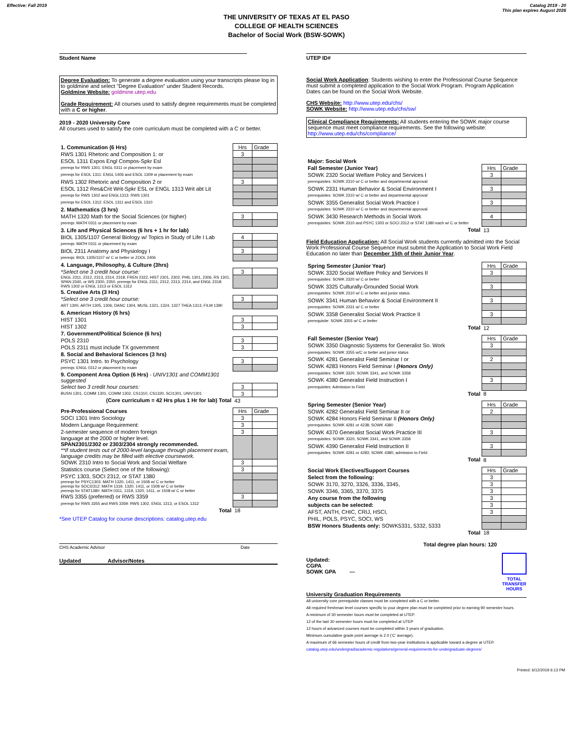Effective: Fall 2019 Catalog 2019 - 20
This plan expires August 2026
THE UNIVERSITY OF TEXAS AT EL PASO
COLLEGE OF HEALTH SCIENCES
Bachelor of Social Work (BSW-SOWK)
Student Name
Degree Evaluation: To generate a degree evaluation using your transcripts please log in to goldmine and select "Degree Evaluation" under Student Records.
Goldmine Website: goldmine.utep.edu
Grade Requirement: All courses used to satisfy degree requirements must be completed with a C or higher.
2019 - 2020 University Core
All courses used to satisfy the core curriculum must be completed with a C or better.
| 1. Communication (6 Hrs) | Hrs | Grade |
| RWS 1301 Rhetoric and Composition 1: or | 3 | |
| ESOL 1311 Expos Engl Compos-Spkr Esl | | |
| prereqs for RWS 1301: ENGL 0311 or placement by exam | | |
| prereqs for ESOL 1311: ENGL 1406 and ESOL 1309 or placement by exam | | |
| RWS 1302 Rhetoric and Composition 2 or | 3 | |
| ESOL 1312 Res&Crit Writ-Spkr ESL or ENGL 1313 Writ abt Lit | | |
| prereqs for RWS 1302 and ENGL1313: RWS 1301 | | |
| prereqs for ESOL 1312: ESOL 1311 and ESOL 1310 | | |
| 2. Mathematics (3 hrs) | | |
| MATH 1320 Math for the Social Sciences (or higher) | 3 | |
| prereqs: MATH 0311 or placement by exam | | |
| 3. Life and Physical Sciences (6 hrs + 1 hr for lab) | | |
| BIOL 1305/1107 General Biology w/ Topics in Study of Life I Lab | 4 | |
| prereqs: MATH 0311 or placement by exam | | |
| BIOL 2311 Anatomy and Physiology I | 3 | |
| prereqs: BIOL 1305/1107 w/ C or better or ZOOL 2406 | | |
| 4. Language, Philosophy, & Culture (3hrs) | | |
| *Select one 3 credit hour course: | 3 | |
| ENGL 2311, 2312, 2313, 2314, 2318, FREN 2322, HIST 2301, 2302; PHIL 1301, 2306, RS 1301, SPAN 2340, or WS 2300, 2350. prereqs for ENGL 2311, 2312, 2313, 2314, and ENGL 2318: RWS 1302 or ENGL 1313 or ESOL 1312 | | |
| 5. Creative Arts (3 Hrs) | | |
| *Select one 3 credit hour course: | 3 | |
| ART 1300, ARTH 1305, 1306; DANC 1304, MUSL 1321, 1324, 1327 THEA 1313, FILM 1390 | | |
| 6. American History (6 hrs) | | |
| HIST 1301 | 3 | |
| HIST 1302 | 3 | |
| 7. Government/Political Science (6 hrs) | | |
| POLS 2310 | 3 | |
| POLS 2311 must include TX government | 3 | |
| 8. Social and Behavioral Sciences (3 hrs) | | |
| PSYC 1301 Intro. to Psychology | 3 | |
| prereqs: ENGL 0312 or placement by exam | | |
| 9. Component Area Option (6 Hrs) - UNIV1301 and COMM1301 suggested | | |
| Select two 3 credit hour courses: | 3 | |
| BUSN 1301, COMM 1301, COMM 1302, CS1310, CS1320, SCI1301, UNIV1301 | 3 | |
| (Core curriculum = 42 Hrs plus 1 Hr for lab) Total | 43 | |
| Pre-Professional Courses | Hrs | Grade |
| SOCI 1301 Intro Sociology | 3 | |
| Modern Language Requirement: | 3 | |
| 2-semester sequence of modern foreign | 3 | |
| language at the 2000 or higher level. SPAN2301/2302 or 2303/2304 strongly recommended. **If student tests out of 2000-level language through placement exam, language credits may be filled with elective coursework. | | |
| SOWK 2310 Intro to Social Work and Social Welfare | 3 | |
| Statistics course (Select one of the following): | 3 | |
| PSYC 1303, SOCI 2312, or STAT 1380 | | |
| prereqs for PSYC1303: MATH 1320, 1411, or 1508 w/ C or better prereqs for SOCI2312: MATH 1319, 1320, 1411, or 1508 w/ C or better prereqs for STAT1380: MATH 0311, 1319, 1320, 1411, or 1508 w/ C or better | | |
| RWS 3355 (preferred) or RWS 3359 | 3 | |
| prereqs for RWS 3355 and RWS 3359: RWS 1302, ENGL 1313, or ESOL 1312 | | |
| Total | 18 | |
*See UTEP Catalog for course descriptions: catalog.utep.edu
CHS Academic Advisor Date
Updated Advisor/Notes
UTEP ID#
Social Work Application: Students wishing to enter the Professional Course Sequence must submit a completed application to the Social Work Program. Program Application Dates can be found on the Social Work Website.
CHS Website: http://www.utep.edu/chs/
SOWK Website: http://www.utep.edu/chs/sw/
Clinical Compliance Requirements: All students entering the SOWK major course sequence must meet compliance requirements. See the following website: http://www.utep.edu/chs/compliance/
| Major: Social Work | | |
| Fall Semester (Junior Year) | Hrs | Grade |
| SOWK 2320 Social Welfare Policy and Services I | 3 | |
| prerequisites: SOWK 2310 w/ C or better and departmental approval | | |
| SOWK 2331 Human Behavior & Social Environment I | 3 | |
| prerequisites: SOWK 2310 w/ C or better and departmental approval | | |
| SOWK 3355 Generalist Social Work Practice I | 3 | |
| prerequisites: SOWK 2310 w/ C or better and departmental approval | | |
| SOWK 3430 Research Methods in Social Work | 4 | |
| prerequisites: SOWK 2310 and PSYC 1303 or SOCI 2312 or STAT 1380 each w/ C or better | | |
| Total | 13 | |
Field Education Application: All Social Work students currently admitted into the Social Work Professional Course Sequence must submit the Application to Social Work Field Education no later than December 15th of their Junior Year.
| Spring Semester (Junior Year) | Hrs | Grade |
| SOWK 3320 Social Welfare Policy and Services II | 3 | |
| prerequisites: SOWK 2320 w/ C or better | | |
| SOWK 3325 Culturally-Grounded Social Work | 3 | |
| prerequisites: SOWK 2310 w/ C or better and junior status. | | |
| SOWK 3341 Human Behavior & Social Environment II | 3 | |
| prerequisites: SOWK 2331 w/ C or better | | |
| SOWK 3358 Generalist Social Work Practice II | 3 | |
| prerequisite: SOWK 3355 w/ C or better | | |
| Total | 12 | |
| Fall Semester (Senior Year) | Hrs | Grade |
| SOWK 3350 Diagnostic Systems for Generalist So. Work | 3 | |
| prerequisites: SOWK 3355 w/C or better and junior status | | |
| SOWK 4281 Generalist Field Seminar I or | 2 | |
| SOWK 4283 Honors Field Seminar I (Honors Only) | | |
| prerequisites: SOWK 3320, SOWK 3341, and SOWK 3358 | | |
| SOWK 4380 Generalist Field Instruction I | 3 | |
| prerequisites: Admission to Field | | |
| Total | 8 | |
| Spring Semester (Senior Year) | Hrs | Grade |
| SOWK 4282 Generalist Field Seminar II or | 2 | |
| SOWK 4284 Honors Field Seminar II (Honors Only) | | |
| prerequisites: SOWK 4281 or 4238; SOWK 4380 | | |
| SOWK 4370 Generalist Social Work Practice III | 3 | |
| prerequisites: SOWK 3320, SOWK 3341, and SOWK 3358 | | |
| SOWK 4390 Generalist Field Instruction II | 3 | |
| prerequisites: SOWK 4281 or 4283; SOWK 4380; admission to Field | | |
| Total | 8 | |
| Social Work Electives/Support Courses | Hrs | Grade |
| Select from the following: | 3 | |
| SOWK 3170, 3270, 3326, 3336, 3345, | 3 | |
| SOWK 3346, 3365, 3370, 3375 | 3 | |
| Any course from the following | 3 | |
| subjects can be selected: | 3 | |
| AFST, ANTH, CHIC, CRIJ, HSCI, | 3 | |
| PHIL, POLS, PSYC, SOCI, WS | | |
| BSW Honors Students only: SOWK5331, 5332, 5333 | | |
| Total | 18 | |
Total degree plan hours: 120
Updated:
CGPA
SOWK GPA ---
TOTAL
TRANSFER
HOURS
University Graduation Requirements
All university core prerequisite classes must be completed with a C or better.
All required freshman level courses specific to your degree plan must be completed prior to earning 90 semester hours.
A minimum of 30 semester hours must be completed at UTEP.
12 of the last 30 semester hours must be completed at UTEP
12 hours of advanced courses must be completed within 3 years of graduation.
Minimum cumulative grade point average is 2.0 ('C' average).
A maximum of 66 semester hours of credit from two-year institutions is applicable toward a degree at UTEP.
catalog.utep.edu/undergrad/academic-regulations/general-requirements-for-undergraduate-degrees/
Printed: 6/12/2019 6:13 PM